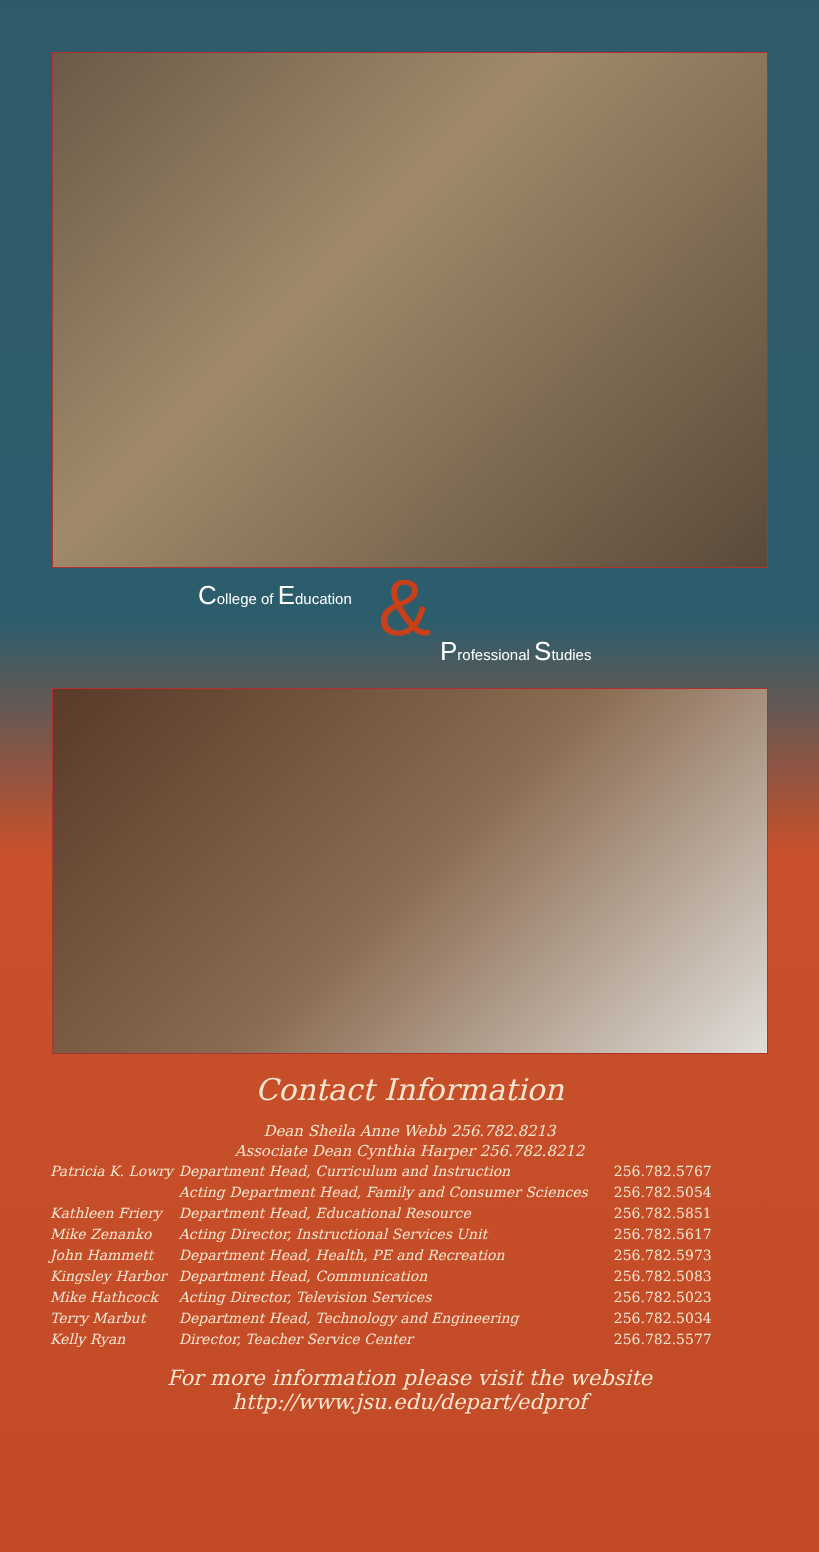College of Education & Professional Studies
Contact Information
Dean Sheila Anne Webb 256.782.8213
Associate Dean Cynthia Harper 256.782.8212
| Patricia K. Lowry | Department Head, Curriculum and Instruction | 256.782.5767 |
| | Acting Department Head, Family and Consumer Sciences | 256.782.5054 |
| Kathleen Friery | Department Head, Educational Resource | 256.782.5851 |
| Mike Zenanko | Acting Director, Instructional Services Unit | 256.782.5617 |
| John Hammett | Department Head, Health, PE and Recreation | 256.782.5973 |
| Kingsley Harbor | Department Head, Communication | 256.782.5083 |
| Mike Hathcock | Acting Director, Television Services | 256.782.5023 |
| Terry Marbut | Department Head, Technology and Engineering | 256.782.5034 |
| Kelly Ryan | Director, Teacher Service Center | 256.782.5577 |
For more information please visit the website http://www.jsu.edu/depart/edprof